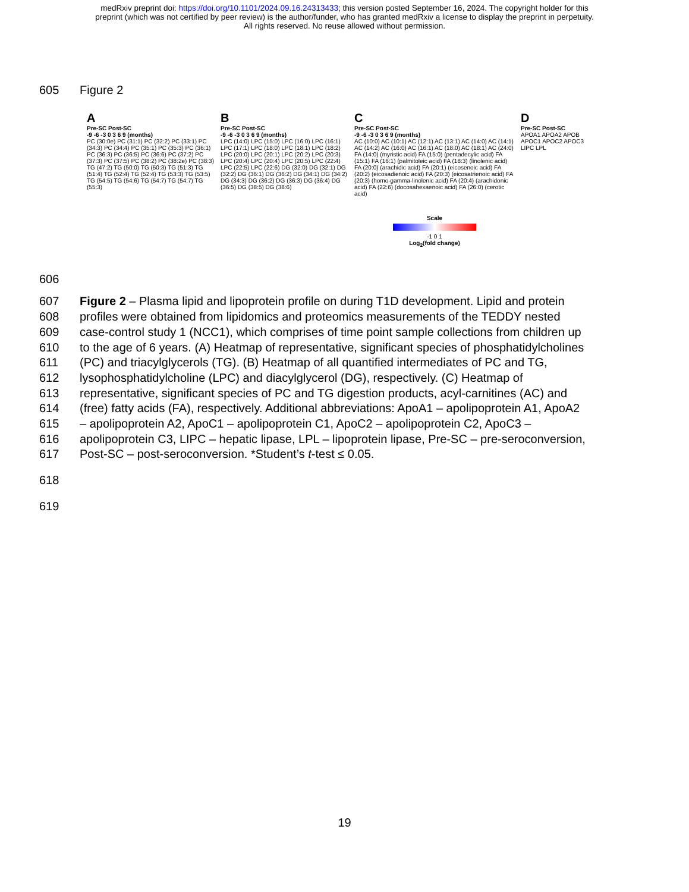medRxiv preprint doi: https://doi.org/10.1101/2024.09.16.24313433; this version posted September 16, 2024. The copyright holder for this
preprint (which was not certified by peer review) is the author/funder, who has granted medRxiv a license to display the preprint in perpetuity.
All rights reserved. No reuse allowed without permission.
605 Figure 2
A
Pre-SC Post-SC
-9 -6 -3 0 3 6 9 (months)
PC (30:0e) PC (31:1) PC (32:2) PC (33:1) PC (34:3) PC (34:4) PC (35:1) PC (35:3) PC (36:1) PC (36:3) PC (36:5) PC (36:6) PC (37:2) PC (37:3) PC (37:5) PC (38:2) PC (38:2e) PC (38:3) TG (47:2) TG (50:0) TG (50:3) TG (51:3) TG (51:4) TG (52:4) TG (52:4) TG (53:3) TG (53:5) TG (54:5) TG (54:6) TG (54:7) TG (54:7) TG (55:3)
B
Pre-SC Post-SC
-9 -6 -3 0 3 6 9 (months)
LPC (14:0) LPC (15:0) LPC (16:0) LPC (16:1) LPC (17:1) LPC (18:0) LPC (18:1) LPC (18:2) LPC (20:0) LPC (20:1) LPC (20:2) LPC (20:3) LPC (20:4) LPC (20:4) LPC (20:5) LPC (22:4) LPC (22:5) LPC (22:6) DG (32:0) DG (32:1) DG (32:2) DG (36:1) DG (36:2) DG (34:1) DG (34:2) DG (34:3) DG (36:2) DG (36:3) DG (36:4) DG (36:5) DG (38:5) DG (38:6)
C
Pre-SC Post-SC
-9 -6 -3 0 3 6 9 (months)
AC (10:0) AC (10:1) AC (12:1) AC (13:1) AC (14:0) AC (14:1) AC (14:2) AC (16:0) AC (16:1) AC (18:0) AC (18:1) AC (24:0) FA (14:0) (myristic acid) FA (15:0) (pentadecylic acid) FA (15:1) FA (16:1) (palmitoleic acid) FA (18:3) (linolenic acid) FA (20:0) (arachidic acid) FA (20:1) (eicosenoic acid) FA (20:2) (eicosadienoic acid) FA (20:3) (eicosatrienoic acid) FA (20:3) (homo-gamma-linolenic acid) FA (20:4) (arachidonic acid) FA (22:6) (docosahexaenoic acid) FA (26:0) (cerotic acid)
Scale
-1 0 1
Log<sub>2</sub>(fold change)
D
Pre-SC Post-SC
APOA1 APOA2 APOB APOC1 APOC2 APOC3 LIPC LPL
606
607 Figure 2 – Plasma lipid and lipoprotein profile on during T1D development. Lipid and protein
608 profiles were obtained from lipidomics and proteomics measurements of the TEDDY nested
609 case-control study 1 (NCC1), which comprises of time point sample collections from children up
610 to the age of 6 years. (A) Heatmap of representative, significant species of phosphatidylcholines
611 (PC) and triacylglycerols (TG). (B) Heatmap of all quantified intermediates of PC and TG,
612 lysophosphatidylcholine (LPC) and diacylglycerol (DG), respectively. (C) Heatmap of
613 representative, significant species of PC and TG digestion products, acyl-carnitines (AC) and
614 (free) fatty acids (FA), respectively. Additional abbreviations: ApoA1 – apolipoprotein A1, ApoA2
615 – apolipoprotein A2, ApoC1 – apolipoprotein C1, ApoC2 – apolipoprotein C2, ApoC3 –
616 apolipoprotein C3, LIPC – hepatic lipase, LPL – lipoprotein lipase, Pre-SC – pre-seroconversion,
617 Post-SC – post-seroconversion. *Student’s t-test ≤ 0.05.
618
619
19